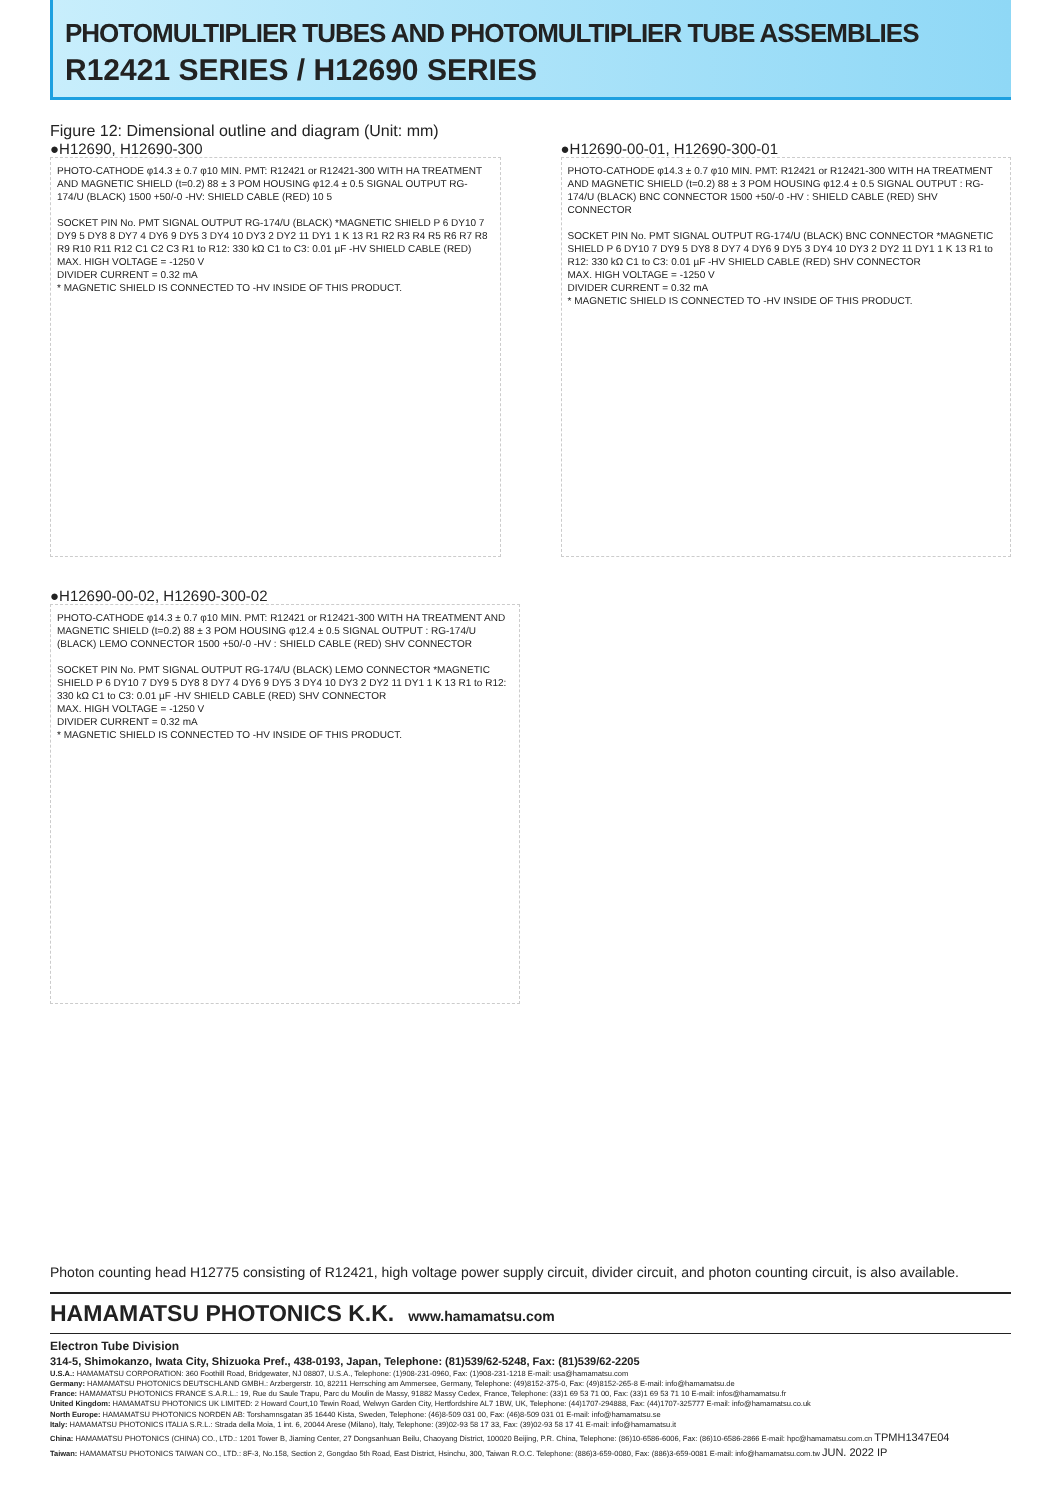PHOTOMULTIPLIER TUBES AND PHOTOMULTIPLIER TUBE ASSEMBLIES
R12421 SERIES / H12690 SERIES
Figure 12: Dimensional outline and diagram (Unit: mm)
●H12690, H12690-300
PHOTO-CATHODE φ14.3 ± 0.7 φ10 MIN. PMT: R12421 or R12421-300 WITH HA TREATMENT AND MAGNETIC SHIELD (t=0.2) 88 ± 3 POM HOUSING φ12.4 ± 0.5 SIGNAL OUTPUT RG-174/U (BLACK) 1500 +50/-0 -HV: SHIELD CABLE (RED) 10 5
SOCKET PIN No. PMT SIGNAL OUTPUT RG-174/U (BLACK) *MAGNETIC SHIELD P 6 DY10 7 DY9 5 DY8 8 DY7 4 DY6 9 DY5 3 DY4 10 DY3 2 DY2 11 DY1 1 K 13 R1 R2 R3 R4 R5 R6 R7 R8 R9 R10 R11 R12 C1 C2 C3 R1 to R12: 330 kΩ C1 to C3: 0.01 µF -HV SHIELD CABLE (RED)
MAX. HIGH VOLTAGE = -1250 V
DIVIDER CURRENT = 0.32 mA
* MAGNETIC SHIELD IS CONNECTED TO -HV INSIDE OF THIS PRODUCT.
●H12690-00-01, H12690-300-01
PHOTO-CATHODE φ14.3 ± 0.7 φ10 MIN. PMT: R12421 or R12421-300 WITH HA TREATMENT AND MAGNETIC SHIELD (t=0.2) 88 ± 3 POM HOUSING φ12.4 ± 0.5 SIGNAL OUTPUT : RG-174/U (BLACK) BNC CONNECTOR 1500 +50/-0 -HV : SHIELD CABLE (RED) SHV CONNECTOR
SOCKET PIN No. PMT SIGNAL OUTPUT RG-174/U (BLACK) BNC CONNECTOR *MAGNETIC SHIELD P 6 DY10 7 DY9 5 DY8 8 DY7 4 DY6 9 DY5 3 DY4 10 DY3 2 DY2 11 DY1 1 K 13 R1 to R12: 330 kΩ C1 to C3: 0.01 µF -HV SHIELD CABLE (RED) SHV CONNECTOR
MAX. HIGH VOLTAGE = -1250 V
DIVIDER CURRENT = 0.32 mA
* MAGNETIC SHIELD IS CONNECTED TO -HV INSIDE OF THIS PRODUCT.
●H12690-00-02, H12690-300-02
PHOTO-CATHODE φ14.3 ± 0.7 φ10 MIN. PMT: R12421 or R12421-300 WITH HA TREATMENT AND MAGNETIC SHIELD (t=0.2) 88 ± 3 POM HOUSING φ12.4 ± 0.5 SIGNAL OUTPUT : RG-174/U (BLACK) LEMO CONNECTOR 1500 +50/-0 -HV : SHIELD CABLE (RED) SHV CONNECTOR
SOCKET PIN No. PMT SIGNAL OUTPUT RG-174/U (BLACK) LEMO CONNECTOR *MAGNETIC SHIELD P 6 DY10 7 DY9 5 DY8 8 DY7 4 DY6 9 DY5 3 DY4 10 DY3 2 DY2 11 DY1 1 K 13 R1 to R12: 330 kΩ C1 to C3: 0.01 µF -HV SHIELD CABLE (RED) SHV CONNECTOR
MAX. HIGH VOLTAGE = -1250 V
DIVIDER CURRENT = 0.32 mA
* MAGNETIC SHIELD IS CONNECTED TO -HV INSIDE OF THIS PRODUCT.
Photon counting head H12775 consisting of R12421, high voltage power supply circuit, divider circuit, and photon counting circuit, is also available.
HAMAMATSU PHOTONICS K.K.
www.hamamatsu.com
Electron Tube Division
314-5, Shimokanzo, Iwata City, Shizuoka Pref., 438-0193, Japan, Telephone: (81)539/62-5248, Fax: (81)539/62-2205
U.S.A.: HAMAMATSU CORPORATION: 360 Foothill Road, Bridgewater, NJ 08807, U.S.A., Telephone: (1)908-231-0960, Fax: (1)908-231-1218 E-mail: usa@hamamatsu.com
Germany: HAMAMATSU PHOTONICS DEUTSCHLAND GMBH.: Arzbergerstr. 10, 82211 Herrsching am Ammersee, Germany, Telephone: (49)8152-375-0, Fax: (49)8152-265-8 E-mail: info@hamamatsu.de
France: HAMAMATSU PHOTONICS FRANCE S.A.R.L.: 19, Rue du Saule Trapu, Parc du Moulin de Massy, 91882 Massy Cedex, France, Telephone: (33)1 69 53 71 00, Fax: (33)1 69 53 71 10 E-mail: infos@hamamatsu.fr
United Kingdom: HAMAMATSU PHOTONICS UK LIMITED: 2 Howard Court,10 Tewin Road, Welwyn Garden City, Hertfordshire AL7 1BW, UK, Telephone: (44)1707-294888, Fax: (44)1707-325777 E-mail: info@hamamatsu.co.uk
North Europe: HAMAMATSU PHOTONICS NORDEN AB: Torshamnsgatan 35 16440 Kista, Sweden, Telephone: (46)8-509 031 00, Fax: (46)8-509 031 01 E-mail: info@hamamatsu.se
Italy: HAMAMATSU PHOTONICS ITALIA S.R.L.: Strada della Moia, 1 int. 6, 20044 Arese (Milano), Italy, Telephone: (39)02-93 58 17 33, Fax: (39)02-93 58 17 41 E-mail: info@hamamatsu.it
China: HAMAMATSU PHOTONICS (CHINA) CO., LTD.: 1201 Tower B, Jiaming Center, 27 Dongsanhuan Beilu, Chaoyang District, 100020 Beijing, P.R. China, Telephone: (86)10-6586-6006, Fax: (86)10-6586-2866 E-mail: hpc@hamamatsu.com.cn TPMH1347E04
Taiwan: HAMAMATSU PHOTONICS TAIWAN CO., LTD.: 8F-3, No.158, Section 2, Gongdao 5th Road, East District, Hsinchu, 300, Taiwan R.O.C. Telephone: (886)3-659-0080, Fax: (886)3-659-0081 E-mail: info@hamamatsu.com.tw JUN. 2022 IP